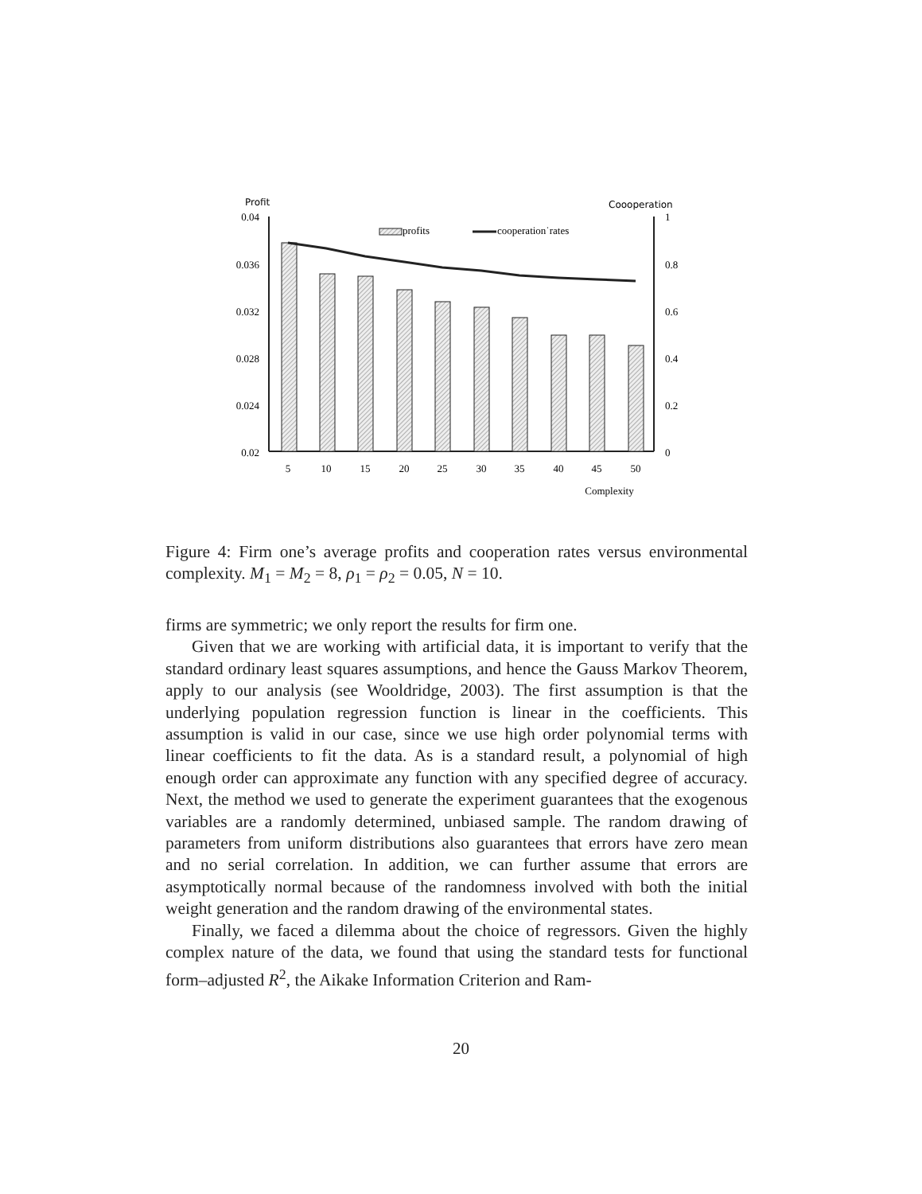Profit
Coooperation
0.04
0.036
0.032
0.028
0.024
0.02
1
0.8
0.6
0.4
0.2
0
profits
cooperation˙rates
5
10
15
20
25
30
35
40
45
50
Complexity
Figure 4: Firm one’s average profits and cooperation rates versus environmental complexity. M<sub>1</sub> = M<sub>2</sub> = 8, ρ<sub>1</sub> = ρ<sub>2</sub> = 0.05, N = 10.
firms are symmetric; we only report the results for firm one.
Given that we are working with artificial data, it is important to verify that the standard ordinary least squares assumptions, and hence the Gauss Markov Theorem, apply to our analysis (see Wooldridge, 2003). The first assumption is that the underlying population regression function is linear in the coefficients. This assumption is valid in our case, since we use high order polynomial terms with linear coefficients to fit the data. As is a standard result, a polynomial of high enough order can approximate any function with any specified degree of accuracy. Next, the method we used to generate the experiment guarantees that the exogenous variables are a randomly determined, unbiased sample. The random drawing of parameters from uniform distributions also guarantees that errors have zero mean and no serial correlation. In addition, we can further assume that errors are asymptotically normal because of the randomness involved with both the initial weight generation and the random drawing of the environmental states.
Finally, we faced a dilemma about the choice of regressors. Given the highly complex nature of the data, we found that using the standard tests for functional form–adjusted R<sup>2</sup>, the Aikake Information Criterion and Ram-
20